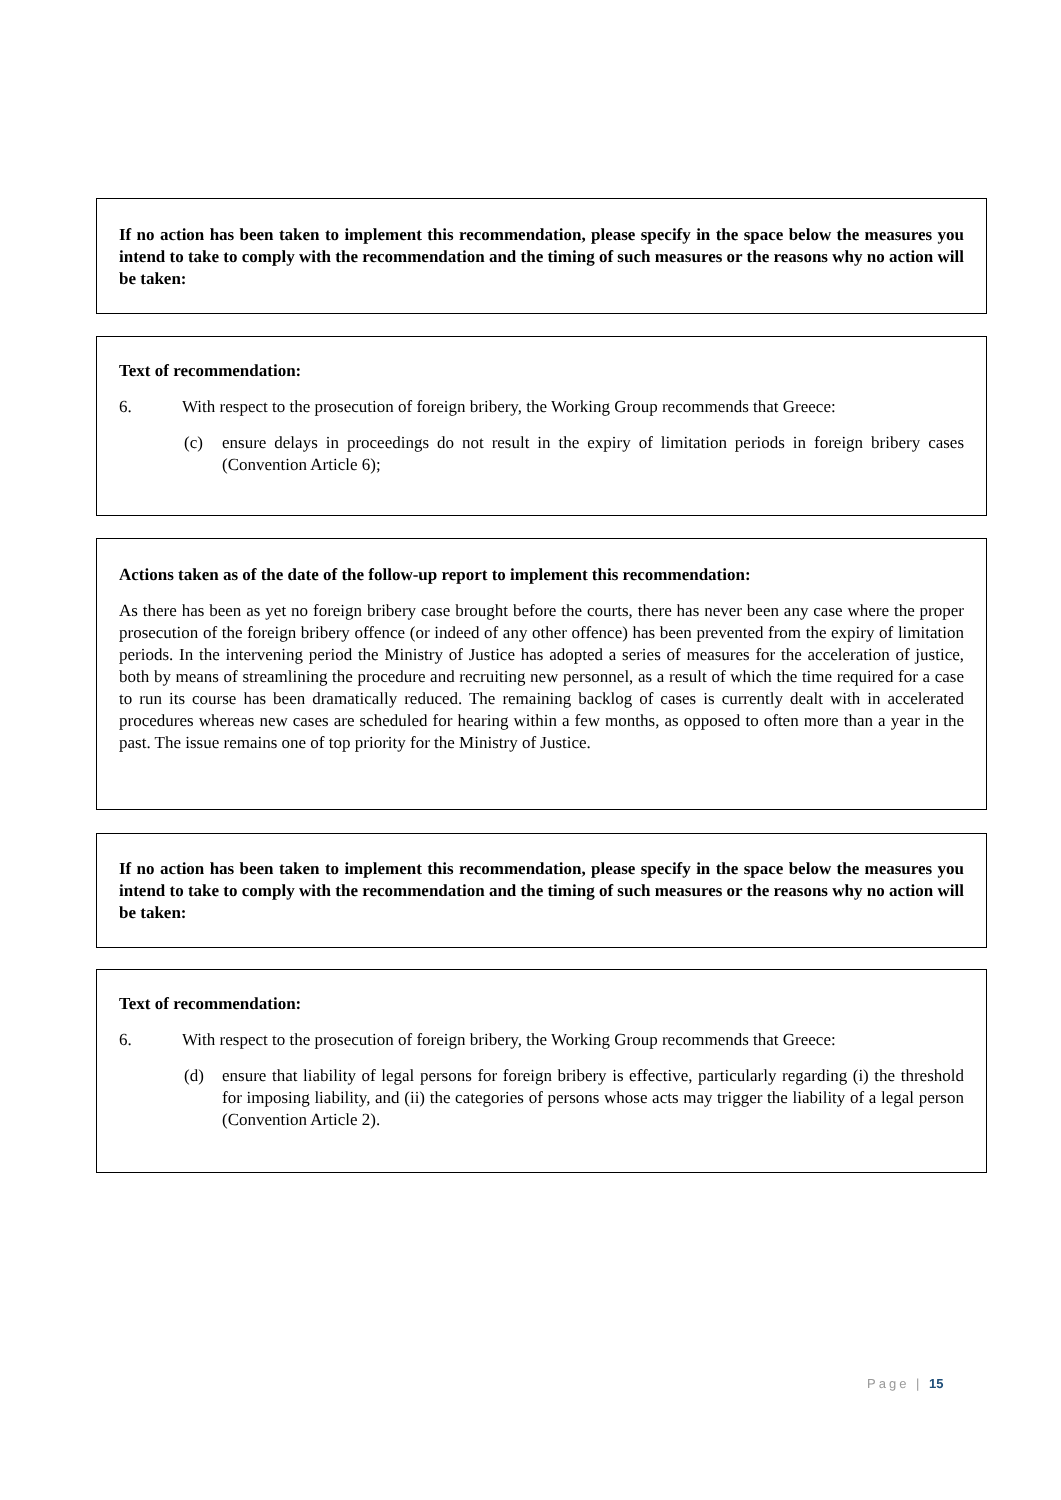If no action has been taken to implement this recommendation, please specify in the space below the measures you intend to take to comply with the recommendation and the timing of such measures or the reasons why no action will be taken:
Text of recommendation:
6. With respect to the prosecution of foreign bribery, the Working Group recommends that Greece:
(c) ensure delays in proceedings do not result in the expiry of limitation periods in foreign bribery cases (Convention Article 6);
Actions taken as of the date of the follow-up report to implement this recommendation:
As there has been as yet no foreign bribery case brought before the courts, there has never been any case where the proper prosecution of the foreign bribery offence (or indeed of any other offence) has been prevented from the expiry of limitation periods. In the intervening period the Ministry of Justice has adopted a series of measures for the acceleration of justice, both by means of streamlining the procedure and recruiting new personnel, as a result of which the time required for a case to run its course has been dramatically reduced. The remaining backlog of cases is currently dealt with in accelerated procedures whereas new cases are scheduled for hearing within a few months, as opposed to often more than a year in the past. The issue remains one of top priority for the Ministry of Justice.
If no action has been taken to implement this recommendation, please specify in the space below the measures you intend to take to comply with the recommendation and the timing of such measures or the reasons why no action will be taken:
Text of recommendation:
6. With respect to the prosecution of foreign bribery, the Working Group recommends that Greece:
(d) ensure that liability of legal persons for foreign bribery is effective, particularly regarding (i) the threshold for imposing liability, and (ii) the categories of persons whose acts may trigger the liability of a legal person (Convention Article 2).
Page | 15